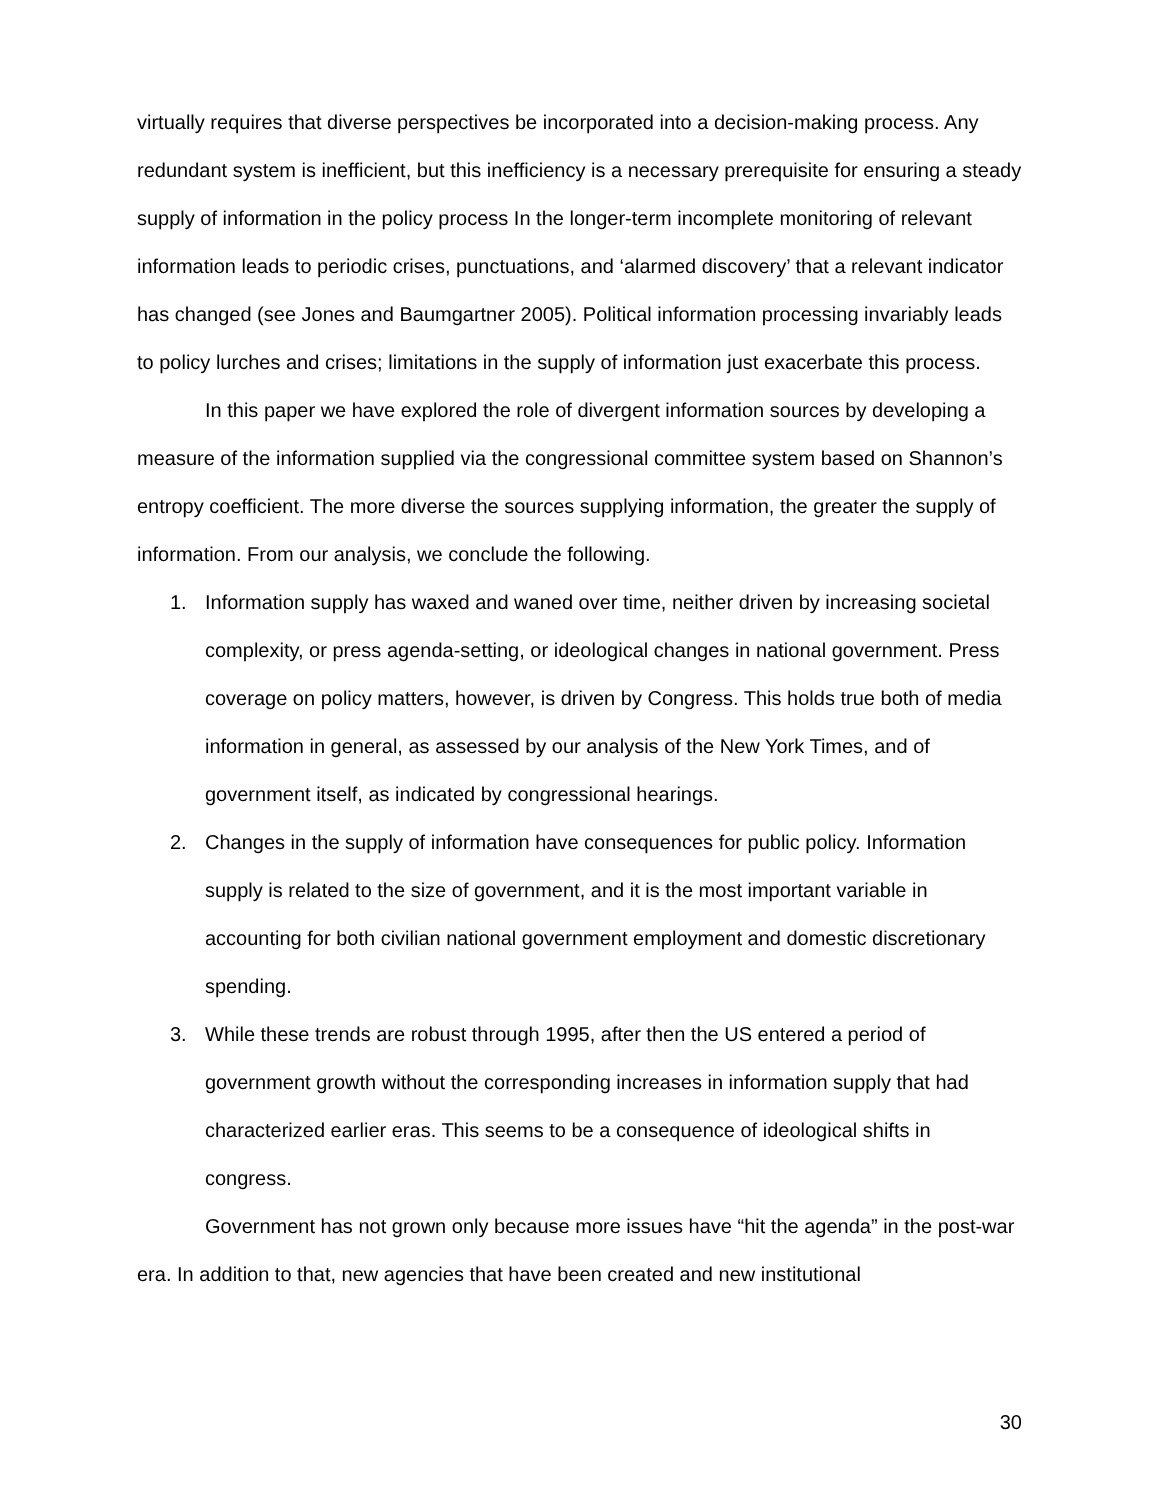virtually requires that diverse perspectives be incorporated into a decision-making process. Any redundant system is inefficient, but this inefficiency is a necessary prerequisite for ensuring a steady supply of information in the policy process In the longer-term incomplete monitoring of relevant information leads to periodic crises, punctuations, and ‘alarmed discovery’ that a relevant indicator has changed (see Jones and Baumgartner 2005). Political information processing invariably leads to policy lurches and crises; limitations in the supply of information just exacerbate this process.
In this paper we have explored the role of divergent information sources by developing a measure of the information supplied via the congressional committee system based on Shannon’s entropy coefficient. The more diverse the sources supplying information, the greater the supply of information. From our analysis, we conclude the following.
1. Information supply has waxed and waned over time, neither driven by increasing societal complexity, or press agenda-setting, or ideological changes in national government. Press coverage on policy matters, however, is driven by Congress. This holds true both of media information in general, as assessed by our analysis of the New York Times, and of government itself, as indicated by congressional hearings.
2. Changes in the supply of information have consequences for public policy. Information supply is related to the size of government, and it is the most important variable in accounting for both civilian national government employment and domestic discretionary spending.
3. While these trends are robust through 1995, after then the US entered a period of government growth without the corresponding increases in information supply that had characterized earlier eras. This seems to be a consequence of ideological shifts in congress.
Government has not grown only because more issues have “hit the agenda” in the post-war era. In addition to that, new agencies that have been created and new institutional
30